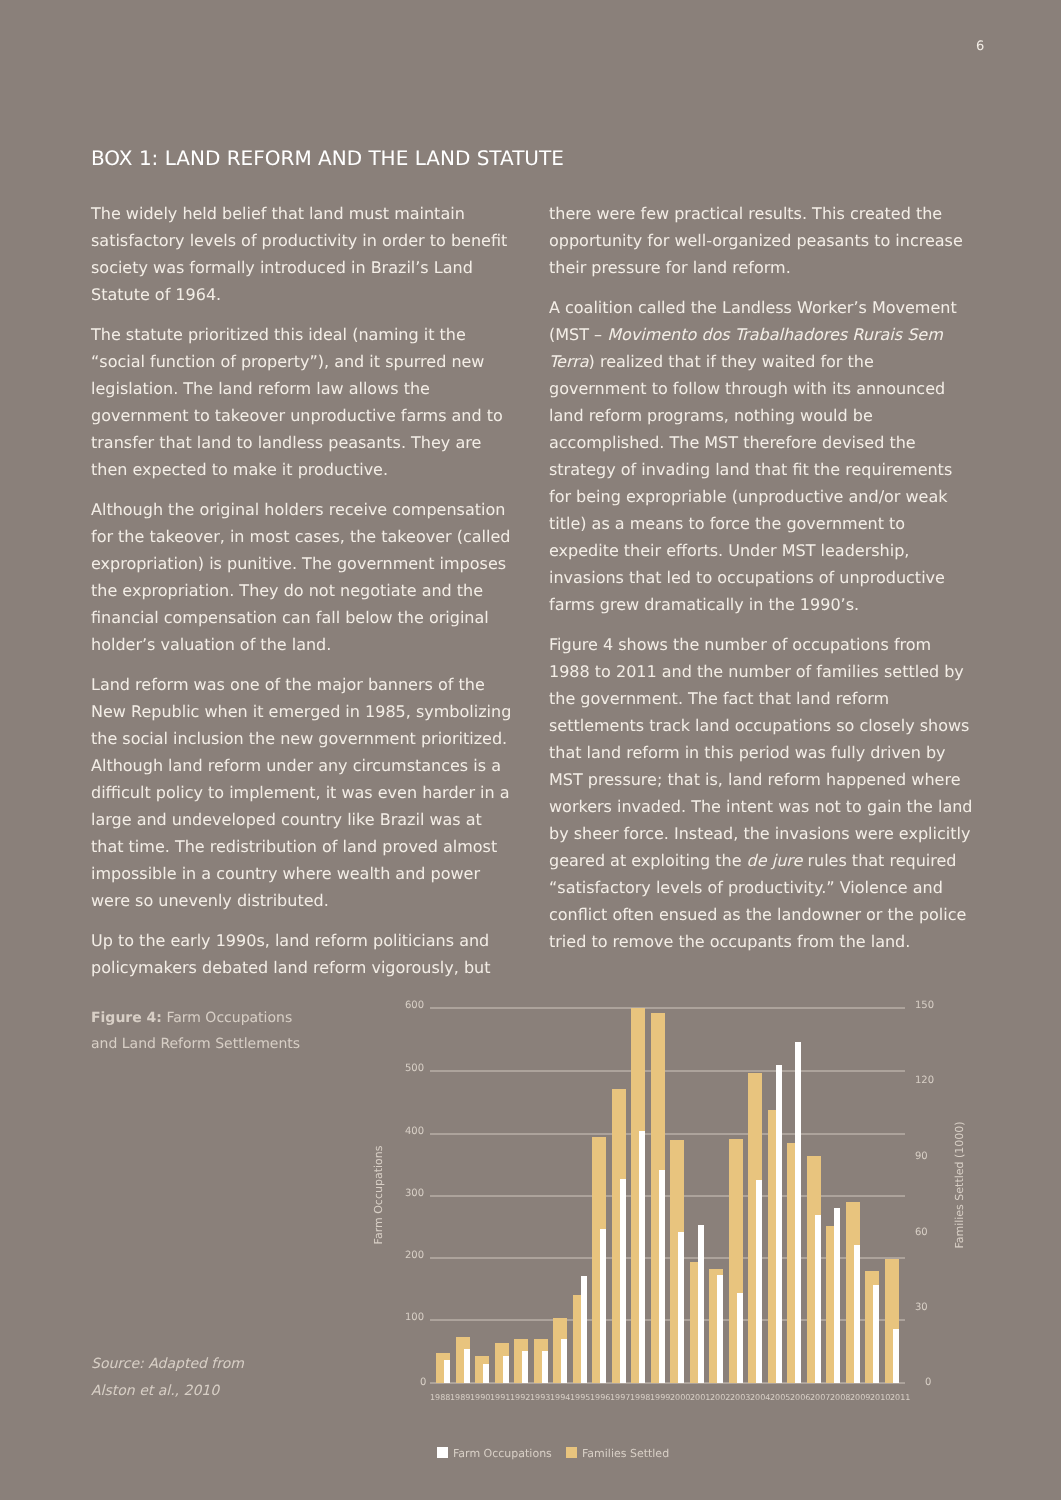6
BOX 1: LAND REFORM AND THE LAND STATUTE
The widely held belief that land must maintain satisfactory levels of productivity in order to benefit society was formally introduced in Brazil’s Land Statute of 1964.
The statute prioritized this ideal (naming it the “social function of property”), and it spurred new legislation. The land reform law allows the government to takeover unproductive farms and to transfer that land to landless peasants. They are then expected to make it productive.
Although the original holders receive compensation for the takeover, in most cases, the takeover (called expropriation) is punitive. The government imposes the expropriation. They do not negotiate and the financial compensation can fall below the original holder’s valuation of the land.
Land reform was one of the major banners of the New Republic when it emerged in 1985, symbolizing the social inclusion the new government prioritized. Although land reform under any circumstances is a difficult policy to implement, it was even harder in a large and undeveloped country like Brazil was at that time. The redistribution of land proved almost impossible in a country where wealth and power were so unevenly distributed.
Up to the early 1990s, land reform politicians and policymakers debated land reform vigorously, but
there were few practical results. This created the opportunity for well-organized peasants to increase their pressure for land reform.
A coalition called the Landless Worker’s Movement (MST – Movimento dos Trabalhadores Rurais Sem Terra) realized that if they waited for the government to follow through with its announced land reform programs, nothing would be accomplished. The MST therefore devised the strategy of invading land that fit the requirements for being expropriable (unproductive and/or weak title) as a means to force the government to expedite their efforts. Under MST leadership, invasions that led to occupations of unproductive farms grew dramatically in the 1990’s.
Figure 4 shows the number of occupations from 1988 to 2011 and the number of families settled by the government. The fact that land reform settlements track land occupations so closely shows that land reform in this period was fully driven by MST pressure; that is, land reform happened where workers invaded. The intent was not to gain the land by sheer force. Instead, the invasions were explicitly geared at exploiting the de jure rules that required “satisfactory levels of productivity.” Violence and conflict often ensued as the landowner or the police tried to remove the occupants from the land.
Figure 4: Farm Occupations and Land Reform Settlements
Source: Adapted from
Alston et al., 2010
600
500
400
300
200
100
0
150
120
90
60
30
0
Farm Occupations
Families Settled (1000)
1988
1989
1990
1991
1992
1993
1994
1995
1996
1997
1998
1999
2000
2001
2002
2003
2004
2005
2006
2007
2008
2009
2010
2011
Farm Occupations
Families Settled